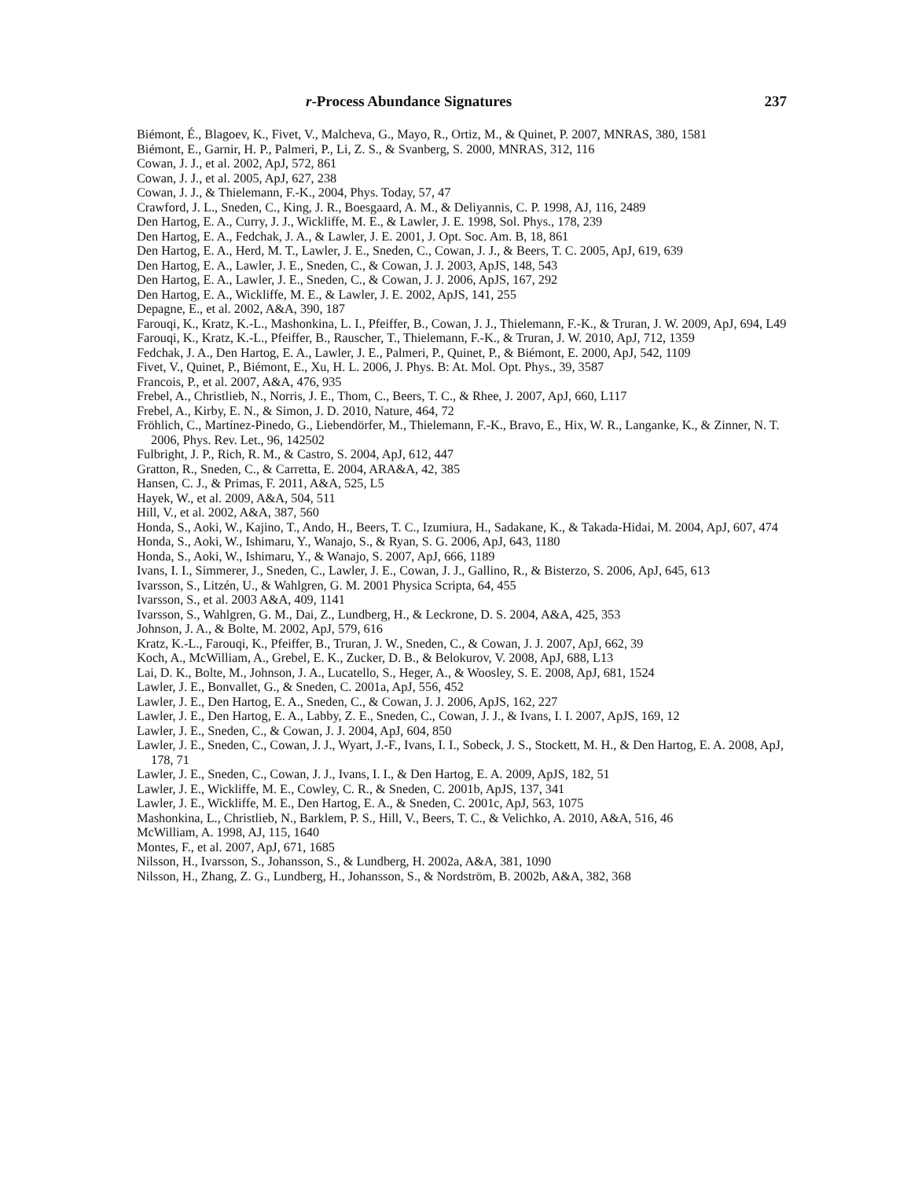r-Process Abundance Signatures 237
Biémont, É., Blagoev, K., Fivet, V., Malcheva, G., Mayo, R., Ortiz, M., & Quinet, P. 2007, MNRAS, 380, 1581
Biémont, E., Garnir, H. P., Palmeri, P., Li, Z. S., & Svanberg, S. 2000, MNRAS, 312, 116
Cowan, J. J., et al. 2002, ApJ, 572, 861
Cowan, J. J., et al. 2005, ApJ, 627, 238
Cowan, J. J., & Thielemann, F.-K., 2004, Phys. Today, 57, 47
Crawford, J. L., Sneden, C., King, J. R., Boesgaard, A. M., & Deliyannis, C. P. 1998, AJ, 116, 2489
Den Hartog, E. A., Curry, J. J., Wickliffe, M. E., & Lawler, J. E. 1998, Sol. Phys., 178, 239
Den Hartog, E. A., Fedchak, J. A., & Lawler, J. E. 2001, J. Opt. Soc. Am. B, 18, 861
Den Hartog, E. A., Herd, M. T., Lawler, J. E., Sneden, C., Cowan, J. J., & Beers, T. C. 2005, ApJ, 619, 639
Den Hartog, E. A., Lawler, J. E., Sneden, C., & Cowan, J. J. 2003, ApJS, 148, 543
Den Hartog, E. A., Lawler, J. E., Sneden, C., & Cowan, J. J. 2006, ApJS, 167, 292
Den Hartog, E. A., Wickliffe, M. E., & Lawler, J. E. 2002, ApJS, 141, 255
Depagne, E., et al. 2002, A&A, 390, 187
Farouqi, K., Kratz, K.-L., Mashonkina, L. I., Pfeiffer, B., Cowan, J. J., Thielemann, F.-K., & Truran, J. W. 2009, ApJ, 694, L49
Farouqi, K., Kratz, K.-L., Pfeiffer, B., Rauscher, T., Thielemann, F.-K., & Truran, J. W. 2010, ApJ, 712, 1359
Fedchak, J. A., Den Hartog, E. A., Lawler, J. E., Palmeri, P., Quinet, P., & Biémont, E. 2000, ApJ, 542, 1109
Fivet, V., Quinet, P., Biémont, E., Xu, H. L. 2006, J. Phys. B: At. Mol. Opt. Phys., 39, 3587
Francois, P., et al. 2007, A&A, 476, 935
Frebel, A., Christlieb, N., Norris, J. E., Thom, C., Beers, T. C., & Rhee, J. 2007, ApJ, 660, L117
Frebel, A., Kirby, E. N., & Simon, J. D. 2010, Nature, 464, 72
Fröhlich, C., Martínez-Pinedo, G., Liebendörfer, M., Thielemann, F.-K., Bravo, E., Hix, W. R., Langanke, K., & Zinner, N. T. 2006, Phys. Rev. Let., 96, 142502
Fulbright, J. P., Rich, R. M., & Castro, S. 2004, ApJ, 612, 447
Gratton, R., Sneden, C., & Carretta, E. 2004, ARA&A, 42, 385
Hansen, C. J., & Primas, F. 2011, A&A, 525, L5
Hayek, W., et al. 2009, A&A, 504, 511
Hill, V., et al. 2002, A&A, 387, 560
Honda, S., Aoki, W., Kajino, T., Ando, H., Beers, T. C., Izumiura, H., Sadakane, K., & Takada-Hidai, M. 2004, ApJ, 607, 474
Honda, S., Aoki, W., Ishimaru, Y., Wanajo, S., & Ryan, S. G. 2006, ApJ, 643, 1180
Honda, S., Aoki, W., Ishimaru, Y., & Wanajo, S. 2007, ApJ, 666, 1189
Ivans, I. I., Simmerer, J., Sneden, C., Lawler, J. E., Cowan, J. J., Gallino, R., & Bisterzo, S. 2006, ApJ, 645, 613
Ivarsson, S., Litzén, U., & Wahlgren, G. M. 2001 Physica Scripta, 64, 455
Ivarsson, S., et al. 2003 A&A, 409, 1141
Ivarsson, S., Wahlgren, G. M., Dai, Z., Lundberg, H., & Leckrone, D. S. 2004, A&A, 425, 353
Johnson, J. A., & Bolte, M. 2002, ApJ, 579, 616
Kratz, K.-L., Farouqi, K., Pfeiffer, B., Truran, J. W., Sneden, C., & Cowan, J. J. 2007, ApJ, 662, 39
Koch, A., McWilliam, A., Grebel, E. K., Zucker, D. B., & Belokurov, V. 2008, ApJ, 688, L13
Lai, D. K., Bolte, M., Johnson, J. A., Lucatello, S., Heger, A., & Woosley, S. E. 2008, ApJ, 681, 1524
Lawler, J. E., Bonvallet, G., & Sneden, C. 2001a, ApJ, 556, 452
Lawler, J. E., Den Hartog, E. A., Sneden, C., & Cowan, J. J. 2006, ApJS, 162, 227
Lawler, J. E., Den Hartog, E. A., Labby, Z. E., Sneden, C., Cowan, J. J., & Ivans, I. I. 2007, ApJS, 169, 12
Lawler, J. E., Sneden, C., & Cowan, J. J. 2004, ApJ, 604, 850
Lawler, J. E., Sneden, C., Cowan, J. J., Wyart, J.-F., Ivans, I. I., Sobeck, J. S., Stockett, M. H., & Den Hartog, E. A. 2008, ApJ, 178, 71
Lawler, J. E., Sneden, C., Cowan, J. J., Ivans, I. I., & Den Hartog, E. A. 2009, ApJS, 182, 51
Lawler, J. E., Wickliffe, M. E., Cowley, C. R., & Sneden, C. 2001b, ApJS, 137, 341
Lawler, J. E., Wickliffe, M. E., Den Hartog, E. A., & Sneden, C. 2001c, ApJ, 563, 1075
Mashonkina, L., Christlieb, N., Barklem, P. S., Hill, V., Beers, T. C., & Velichko, A. 2010, A&A, 516, 46
McWilliam, A. 1998, AJ, 115, 1640
Montes, F., et al. 2007, ApJ, 671, 1685
Nilsson, H., Ivarsson, S., Johansson, S., & Lundberg, H. 2002a, A&A, 381, 1090
Nilsson, H., Zhang, Z. G., Lundberg, H., Johansson, S., & Nordström, B. 2002b, A&A, 382, 368